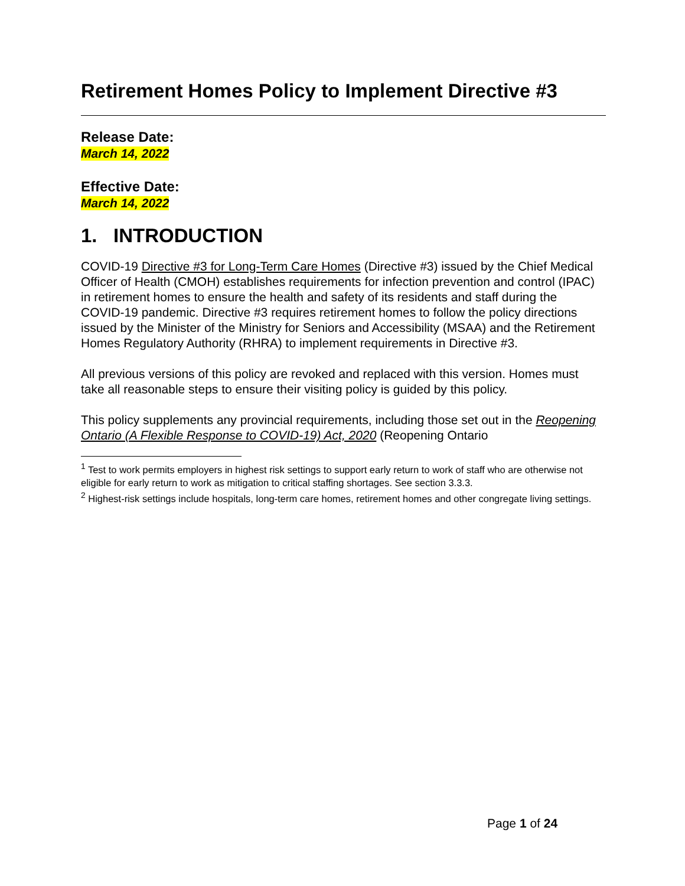Retirement Homes Policy to Implement Directive #3
Release Date:
March 14, 2022
Effective Date:
March 14, 2022
1. INTRODUCTION
COVID-19 Directive #3 for Long-Term Care Homes (Directive #3) issued by the Chief Medical Officer of Health (CMOH) establishes requirements for infection prevention and control (IPAC) in retirement homes to ensure the health and safety of its residents and staff during the COVID-19 pandemic. Directive #3 requires retirement homes to follow the policy directions issued by the Minister of the Ministry for Seniors and Accessibility (MSAA) and the Retirement Homes Regulatory Authority (RHRA) to implement requirements in Directive #3.
All previous versions of this policy are revoked and replaced with this version. Homes must take all reasonable steps to ensure their visiting policy is guided by this policy.
This policy supplements any provincial requirements, including those set out in the Reopening Ontario (A Flexible Response to COVID-19) Act, 2020 (Reopening Ontario
<sup>1</sup> Test to work permits employers in highest risk settings to support early return to work of staff who are otherwise not eligible for early return to work as mitigation to critical staffing shortages. See section 3.3.3.
<sup>2</sup> Highest-risk settings include hospitals, long-term care homes, retirement homes and other congregate living settings.
Page 1 of 24